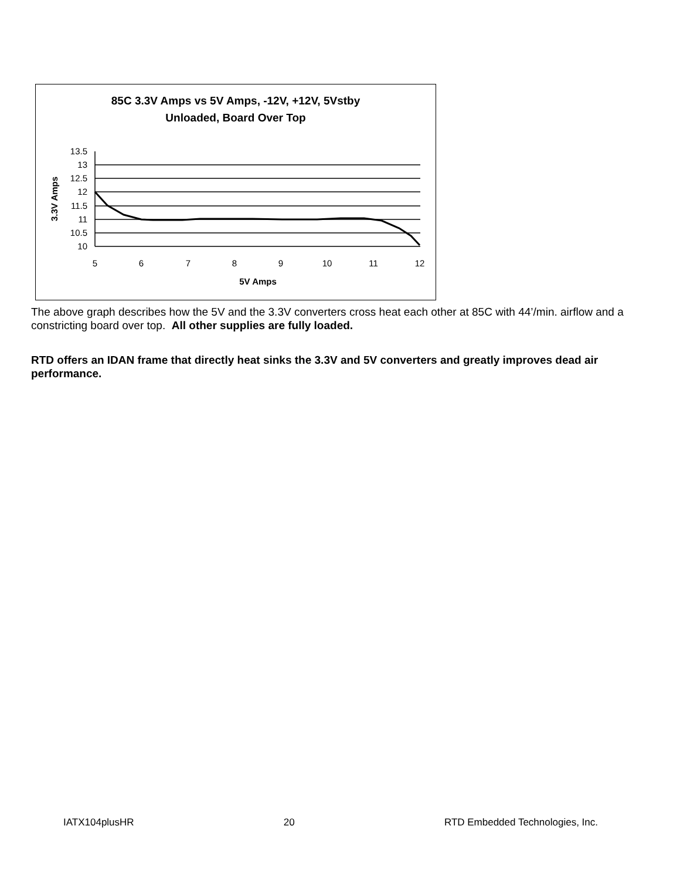85C 3.3V Amps vs 5V Amps, -12V, +12V, 5Vstby
Unloaded, Board Over Top
13.5
13
12.5
12
11.5
11
10.5
10
5
6
7
8
9
10
11
12
5V Amps
3.3V Amps
The above graph describes how the 5V and the 3.3V converters cross heat each other at 85C with 44’/min. airflow and a constricting board over top. All other supplies are fully loaded.
RTD offers an IDAN frame that directly heat sinks the 3.3V and 5V converters and greatly improves dead air performance.
IATX104plusHR 20 RTD Embedded Technologies, Inc.